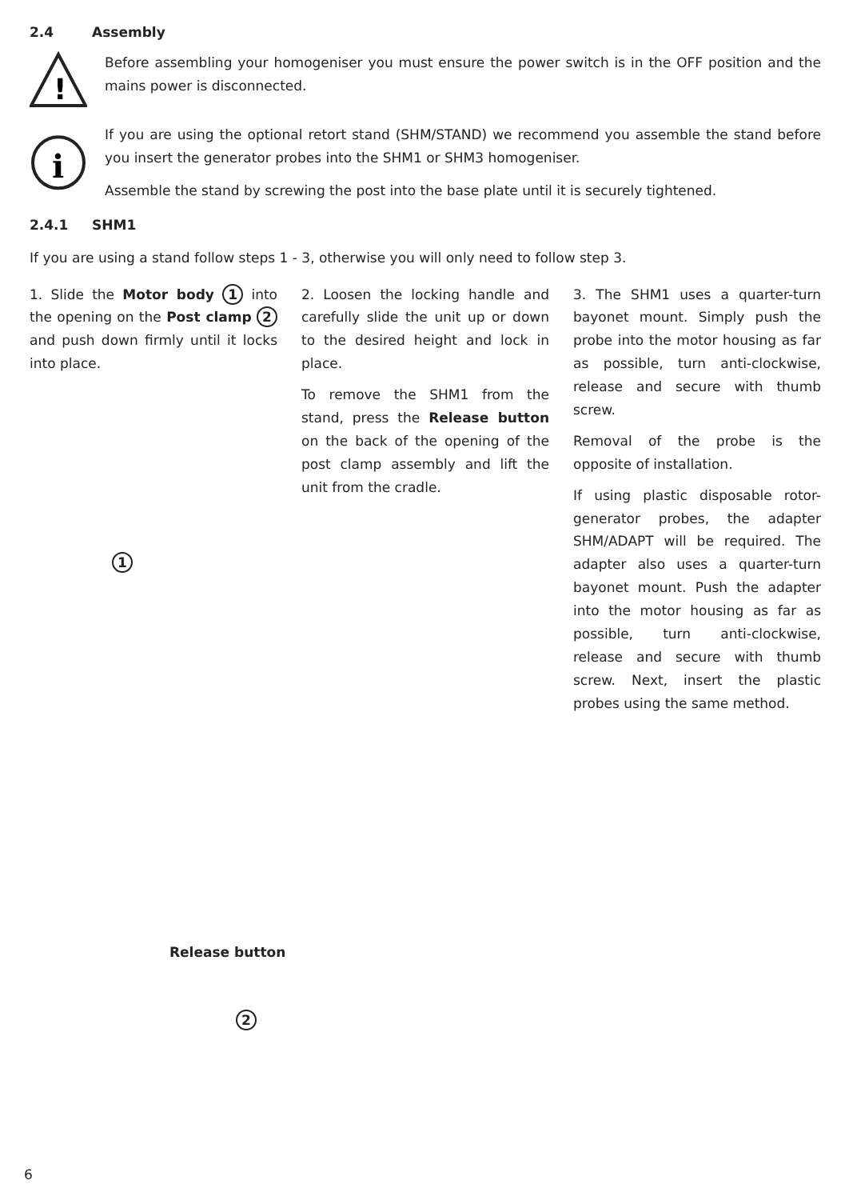2.4 Assembly
!
Before assembling your homogeniser you must ensure the power switch is in the OFF position and the mains power is disconnected.
i
If you are using the optional retort stand (SHM/STAND) we recommend you assemble the stand before you insert the generator probes into the SHM1 or SHM3 homogeniser.
Assemble the stand by screwing the post into the base plate until it is securely tightened.
2.4.1 SHM1
If you are using a stand follow steps 1 - 3, otherwise you will only need to follow step 3.
1. Slide the Motor body 1 into the opening on the Post clamp 2 and push down firmly until it locks into place.
2. Loosen the locking handle and carefully slide the unit up or down to the desired height and lock in place.
To remove the SHM1 from the stand, press the Release button on the back of the opening of the post clamp assembly and lift the unit from the cradle.
3. The SHM1 uses a quarter-turn bayonet mount. Simply push the probe into the motor housing as far as possible, turn anti-clockwise, release and secure with thumb screw.
Removal of the probe is the opposite of installation.
If using plastic disposable rotor-generator probes, the adapter SHM/ADAPT will be required. The adapter also uses a quarter-turn bayonet mount. Push the adapter into the motor housing as far as possible, turn anti-clockwise, release and secure with thumb screw. Next, insert the plastic probes using the same method.
6
1
Release button
2